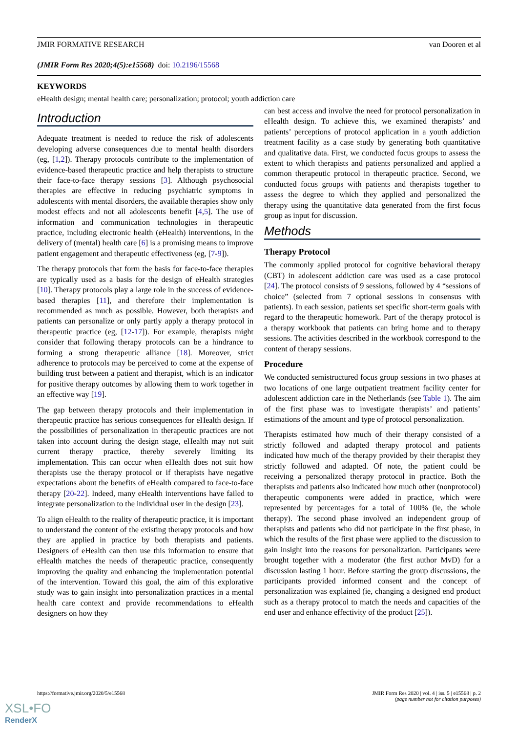JMIR FORMATIVE RESEARCH van Dooren et al
(JMIR Form Res 2020;4(5):e15568) doi: 10.2196/15568
KEYWORDS
eHealth design; mental health care; personalization; protocol; youth addiction care
Introduction
Adequate treatment is needed to reduce the risk of adolescents developing adverse consequences due to mental health disorders (eg, [1,2]). Therapy protocols contribute to the implementation of evidence-based therapeutic practice and help therapists to structure their face-to-face therapy sessions [3]. Although psychosocial therapies are effective in reducing psychiatric symptoms in adolescents with mental disorders, the available therapies show only modest effects and not all adolescents benefit [4,5]. The use of information and communication technologies in therapeutic practice, including electronic health (eHealth) interventions, in the delivery of (mental) health care [6] is a promising means to improve patient engagement and therapeutic effectiveness (eg, [7-9]).
The therapy protocols that form the basis for face-to-face therapies are typically used as a basis for the design of eHealth strategies [10]. Therapy protocols play a large role in the success of evidence-based therapies [11], and therefore their implementation is recommended as much as possible. However, both therapists and patients can personalize or only partly apply a therapy protocol in therapeutic practice (eg, [12-17]). For example, therapists might consider that following therapy protocols can be a hindrance to forming a strong therapeutic alliance [18]. Moreover, strict adherence to protocols may be perceived to come at the expense of building trust between a patient and therapist, which is an indicator for positive therapy outcomes by allowing them to work together in an effective way [19].
The gap between therapy protocols and their implementation in therapeutic practice has serious consequences for eHealth design. If the possibilities of personalization in therapeutic practices are not taken into account during the design stage, eHealth may not suit current therapy practice, thereby severely limiting its implementation. This can occur when eHealth does not suit how therapists use the therapy protocol or if therapists have negative expectations about the benefits of eHealth compared to face-to-face therapy [20-22]. Indeed, many eHealth interventions have failed to integrate personalization to the individual user in the design [23].
To align eHealth to the reality of therapeutic practice, it is important to understand the content of the existing therapy protocols and how they are applied in practice by both therapists and patients. Designers of eHealth can then use this information to ensure that eHealth matches the needs of therapeutic practice, consequently improving the quality and enhancing the implementation potential of the intervention. Toward this goal, the aim of this explorative study was to gain insight into personalization practices in a mental health care context and provide recommendations to eHealth designers on how they
can best access and involve the need for protocol personalization in eHealth design. To achieve this, we examined therapists’ and patients’ perceptions of protocol application in a youth addiction treatment facility as a case study by generating both quantitative and qualitative data. First, we conducted focus groups to assess the extent to which therapists and patients personalized and applied a common therapeutic protocol in therapeutic practice. Second, we conducted focus groups with patients and therapists together to assess the degree to which they applied and personalized the therapy using the quantitative data generated from the first focus group as input for discussion.
Methods
Therapy Protocol
The commonly applied protocol for cognitive behavioral therapy (CBT) in adolescent addiction care was used as a case protocol [24]. The protocol consists of 9 sessions, followed by 4 “sessions of choice” (selected from 7 optional sessions in consensus with patients). In each session, patients set specific short-term goals with regard to the therapeutic homework. Part of the therapy protocol is a therapy workbook that patients can bring home and to therapy sessions. The activities described in the workbook correspond to the content of therapy sessions.
Procedure
We conducted semistructured focus group sessions in two phases at two locations of one large outpatient treatment facility center for adolescent addiction care in the Netherlands (see Table 1). The aim of the first phase was to investigate therapists’ and patients’ estimations of the amount and type of protocol personalization.
Therapists estimated how much of their therapy consisted of a strictly followed and adapted therapy protocol and patients indicated how much of the therapy provided by their therapist they strictly followed and adapted. Of note, the patient could be receiving a personalized therapy protocol in practice. Both the therapists and patients also indicated how much other (nonprotocol) therapeutic components were added in practice, which were represented by percentages for a total of 100% (ie, the whole therapy). The second phase involved an independent group of therapists and patients who did not participate in the first phase, in which the results of the first phase were applied to the discussion to gain insight into the reasons for personalization. Participants were brought together with a moderator (the first author MvD) for a discussion lasting 1 hour. Before starting the group discussions, the participants provided informed consent and the concept of personalization was explained (ie, changing a designed end product such as a therapy protocol to match the needs and capacities of the end user and enhance effectivity of the product [25]).
https://formative.jmir.org/2020/5/e15568 JMIR Form Res 2020 | vol. 4 | iss. 5 | e15568 | p. 2
(page number not for citation purposes)
XSL•FO
RenderX